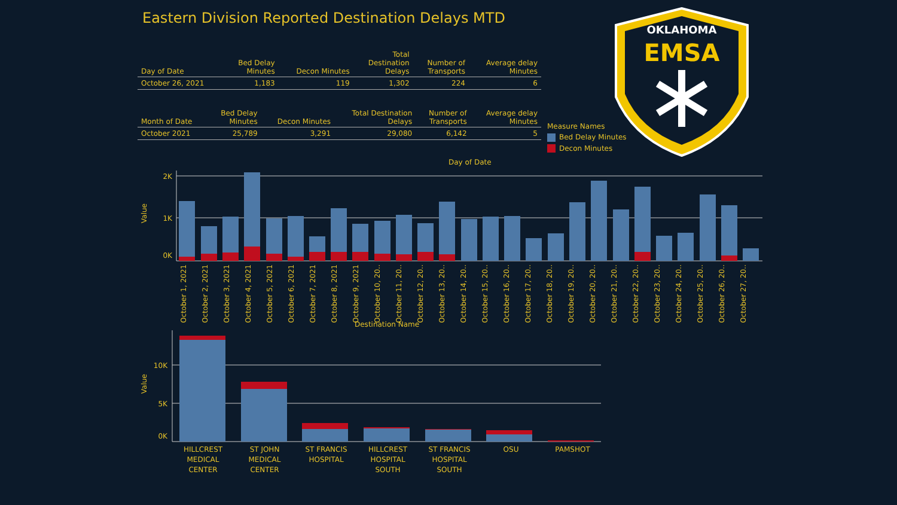Eastern Division Reported Destination Delays MTD
| Day of Date | Bed Delay Minutes | Decon Minutes | Total Destination Delays | Number of Transports | Average delay Minutes |
| --- | --- | --- | --- | --- | --- |
| October 26, 2021 | 1,183 | 119 | 1,302 | 224 | 6 |
| Month of Date | Bed Delay Minutes | Decon Minutes | Total Destination Delays | Number of Transports | Average delay Minutes |
| --- | --- | --- | --- | --- | --- |
| October 2021 | 25,789 | 3,291 | 29,080 | 6,142 | 5 |
Measure Names
Bed Delay Minutes
Decon Minutes
OKLAHOMA
EMSA
Day of Date
Value
2K
1K
0K
October 1, 2021 October 2, 2021 October 3, 2021 October 4, 2021 October 5, 2021 October 6, 2021 October 7, 2021 October 8, 2021 October 9, 2021 October 10, 20.. October 11, 20.. October 12, 20.. October 13, 20.. October 14, 20.. October 15, 20.. October 16, 20.. October 17, 20.. October 18, 20.. October 19, 20.. October 20, 20.. October 21, 20.. October 22, 20.. October 23, 20.. October 24, 20.. October 25, 20.. October 26, 20.. October 27, 20..
Destination Name
Value
10K
5K
0K
HILLCREST MEDICAL CENTER
ST JOHN MEDICAL CENTER
ST FRANCIS HOSPITAL
HILLCREST HOSPITAL SOUTH
ST FRANCIS HOSPITAL SOUTH
OSU PAMSHOT